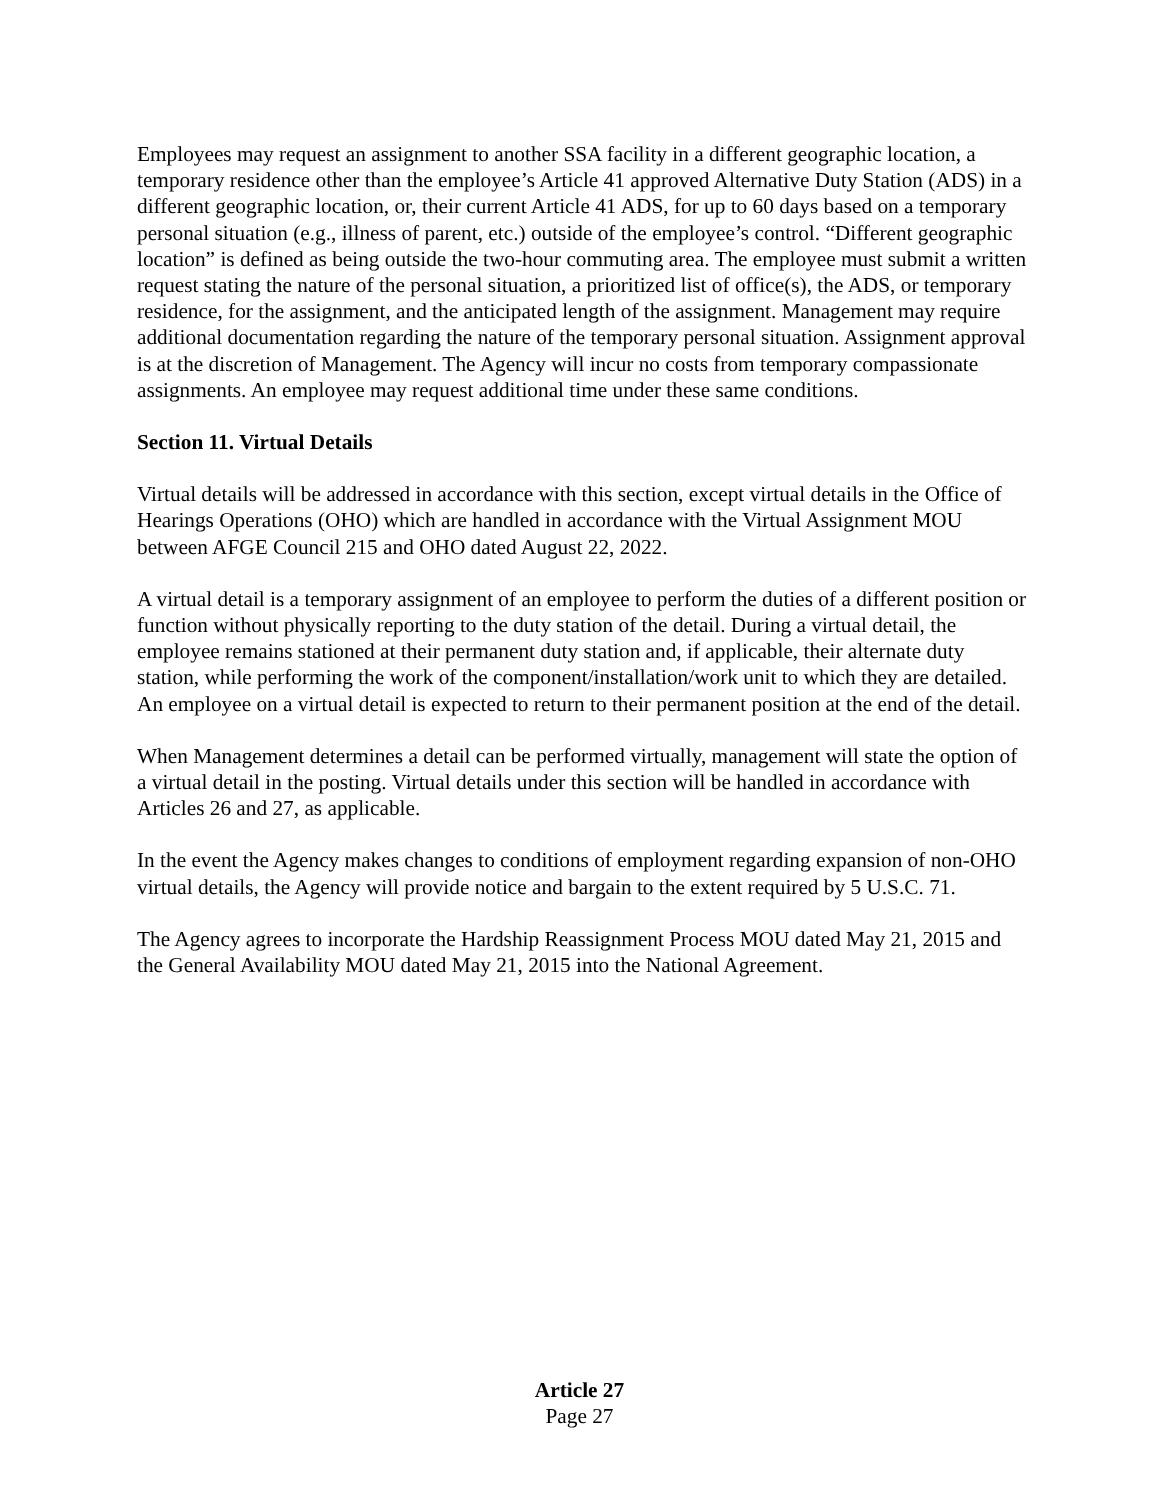Employees may request an assignment to another SSA facility in a different geographic location, a temporary residence other than the employee’s Article 41 approved Alternative Duty Station (ADS) in a different geographic location, or, their current Article 41 ADS, for up to 60 days based on a temporary personal situation (e.g., illness of parent, etc.) outside of the employee’s control. “Different geographic location” is defined as being outside the two-hour commuting area. The employee must submit a written request stating the nature of the personal situation, a prioritized list of office(s), the ADS, or temporary residence, for the assignment, and the anticipated length of the assignment. Management may require additional documentation regarding the nature of the temporary personal situation. Assignment approval is at the discretion of Management. The Agency will incur no costs from temporary compassionate assignments. An employee may request additional time under these same conditions.
Section 11. Virtual Details
Virtual details will be addressed in accordance with this section, except virtual details in the Office of Hearings Operations (OHO) which are handled in accordance with the Virtual Assignment MOU between AFGE Council 215 and OHO dated August 22, 2022.
A virtual detail is a temporary assignment of an employee to perform the duties of a different position or function without physically reporting to the duty station of the detail. During a virtual detail, the employee remains stationed at their permanent duty station and, if applicable, their alternate duty station, while performing the work of the component/installation/work unit to which they are detailed. An employee on a virtual detail is expected to return to their permanent position at the end of the detail.
When Management determines a detail can be performed virtually, management will state the option of a virtual detail in the posting. Virtual details under this section will be handled in accordance with Articles 26 and 27, as applicable.
In the event the Agency makes changes to conditions of employment regarding expansion of non-OHO virtual details, the Agency will provide notice and bargain to the extent required by 5 U.S.C. 71.
The Agency agrees to incorporate the Hardship Reassignment Process MOU dated May 21, 2015 and the General Availability MOU dated May 21, 2015 into the National Agreement.
Article 27
Page 27